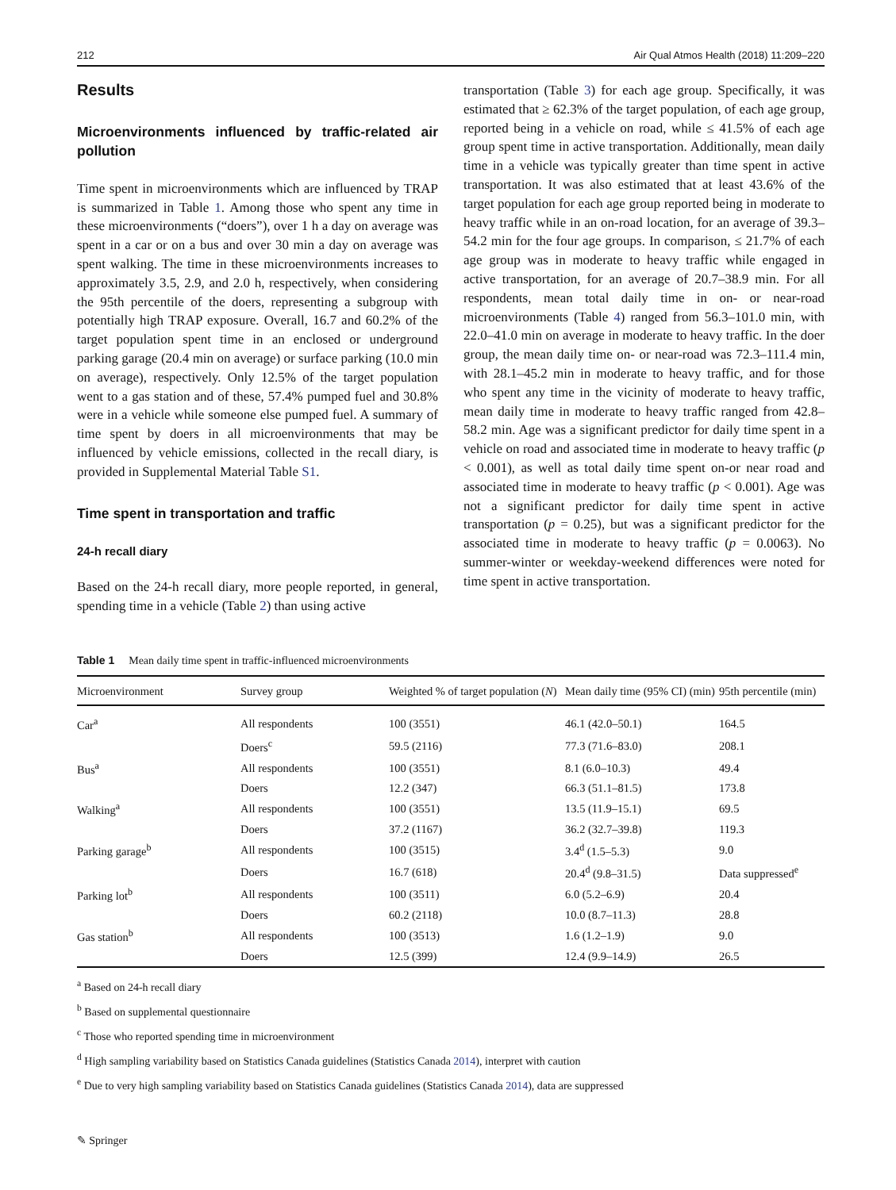212 Air Qual Atmos Health (2018) 11:209–220
Results
Microenvironments influenced by traffic-related air pollution
Time spent in microenvironments which are influenced by TRAP is summarized in Table 1. Among those who spent any time in these microenvironments (“doers”), over 1 h a day on average was spent in a car or on a bus and over 30 min a day on average was spent walking. The time in these microenvironments increases to approximately 3.5, 2.9, and 2.0 h, respectively, when considering the 95th percentile of the doers, representing a subgroup with potentially high TRAP exposure. Overall, 16.7 and 60.2% of the target population spent time in an enclosed or underground parking garage (20.4 min on average) or surface parking (10.0 min on average), respectively. Only 12.5% of the target population went to a gas station and of these, 57.4% pumped fuel and 30.8% were in a vehicle while someone else pumped fuel. A summary of time spent by doers in all microenvironments that may be influenced by vehicle emissions, collected in the recall diary, is provided in Supplemental Material Table S1.
Time spent in transportation and traffic
24-h recall diary
Based on the 24-h recall diary, more people reported, in general, spending time in a vehicle (Table 2) than using active
transportation (Table 3) for each age group. Specifically, it was estimated that ≥ 62.3% of the target population, of each age group, reported being in a vehicle on road, while ≤ 41.5% of each age group spent time in active transportation. Additionally, mean daily time in a vehicle was typically greater than time spent in active transportation. It was also estimated that at least 43.6% of the target population for each age group reported being in moderate to heavy traffic while in an on-road location, for an average of 39.3–54.2 min for the four age groups. In comparison, ≤ 21.7% of each age group was in moderate to heavy traffic while engaged in active transportation, for an average of 20.7–38.9 min. For all respondents, mean total daily time in on- or near-road microenvironments (Table 4) ranged from 56.3–101.0 min, with 22.0–41.0 min on average in moderate to heavy traffic. In the doer group, the mean daily time on- or near-road was 72.3–111.4 min, with 28.1–45.2 min in moderate to heavy traffic, and for those who spent any time in the vicinity of moderate to heavy traffic, mean daily time in moderate to heavy traffic ranged from 42.8–58.2 min. Age was a significant predictor for daily time spent in a vehicle on road and associated time in moderate to heavy traffic (p < 0.001), as well as total daily time spent on-or near road and associated time in moderate to heavy traffic (p < 0.001). Age was not a significant predictor for daily time spent in active transportation (p = 0.25), but was a significant predictor for the associated time in moderate to heavy traffic (p = 0.0063). No summer-winter or weekday-weekend differences were noted for time spent in active transportation.
Table 1 Mean daily time spent in traffic-influenced microenvironments
| Microenvironment | Survey group | Weighted % of target population ( N ) | Mean daily time (95% CI) (min) | 95th percentile (min) |
| --- | --- | --- | --- | --- |
| Car<sup>a</sup> | All respondents | 100 (3551) | 46.1 (42.0–50.1) | 164.5 |
| | Doers<sup>c</sup> | 59.5 (2116) | 77.3 (71.6–83.0) | 208.1 |
| Bus<sup>a</sup> | All respondents | 100 (3551) | 8.1 (6.0–10.3) | 49.4 |
| | Doers | 12.2 (347) | 66.3 (51.1–81.5) | 173.8 |
| Walking<sup>a</sup> | All respondents | 100 (3551) | 13.5 (11.9–15.1) | 69.5 |
| | Doers | 37.2 (1167) | 36.2 (32.7–39.8) | 119.3 |
| Parking garage<sup>b</sup> | All respondents | 100 (3515) | 3.4<sup>d</sup> (1.5–5.3) | 9.0 |
| | Doers | 16.7 (618) | 20.4<sup>d</sup> (9.8–31.5) | Data suppressed<sup>e</sup> |
| Parking lot<sup>b</sup> | All respondents | 100 (3511) | 6.0 (5.2–6.9) | 20.4 |
| | Doers | 60.2 (2118) | 10.0 (8.7–11.3) | 28.8 |
| Gas station<sup>b</sup> | All respondents | 100 (3513) | 1.6 (1.2–1.9) | 9.0 |
| | Doers | 12.5 (399) | 12.4 (9.9–14.9) | 26.5 |
<sup>a</sup> Based on 24-h recall diary
<sup>b</sup> Based on supplemental questionnaire
<sup>c</sup> Those who reported spending time in microenvironment
<sup>d</sup> High sampling variability based on Statistics Canada guidelines (Statistics Canada 2014), interpret with caution
<sup>e</sup> Due to very high sampling variability based on Statistics Canada guidelines (Statistics Canada 2014), data are suppressed
✎ Springer